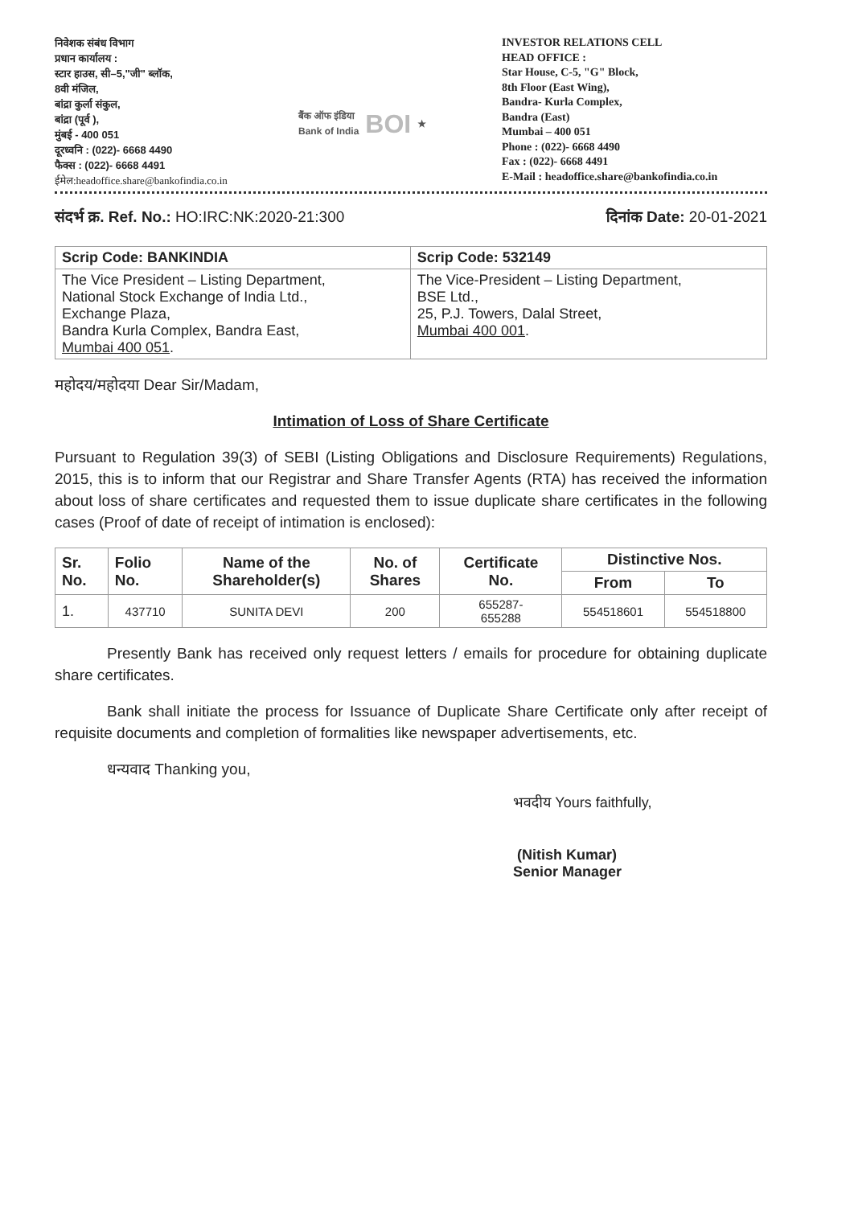निवेशक संबंध विभाग
प्रधान कार्यालय :
स्टार हाउस, सी–5,"जी" ब्लॉक,
8वी मंजिल,
बांद्रा कुर्ला संकुल,
बांद्रा (पूर्व ),
मुंबई - 400 051
दूरध्वनि : (022)- 6668 4490
फैक्स : (022)- 6668 4491
ईमेल:headoffice.share@bankofindia.co.in
बैंक ऑफ इंडिया
Bank of India BOI ★
INVESTOR RELATIONS CELL
HEAD OFFICE :
Star House, C-5, "G" Block,
8th Floor (East Wing),
Bandra- Kurla Complex,
Bandra (East)
Mumbai – 400 051
Phone : (022)- 6668 4490
Fax : (022)- 6668 4491
E-Mail : headoffice.share@bankofindia.co.in
संदर्भ क्र. Ref. No.: HO:IRC:NK:2020-21:300 दिनांक Date: 20-01-2021
| Scrip Code: BANKINDIA | Scrip Code: 532149 |
| --- | --- |
| The Vice President – Listing Department, National Stock Exchange of India Ltd., Exchange Plaza, Bandra Kurla Complex, Bandra East, Mumbai 400 051 . | The Vice-President – Listing Department, BSE Ltd., 25, P.J. Towers, Dalal Street, Mumbai 400 001 . |
महोदय/महोदया Dear Sir/Madam,
Intimation of Loss of Share Certificate
Pursuant to Regulation 39(3) of SEBI (Listing Obligations and Disclosure Requirements) Regulations, 2015, this is to inform that our Registrar and Share Transfer Agents (RTA) has received the information about loss of share certificates and requested them to issue duplicate share certificates in the following cases (Proof of date of receipt of intimation is enclosed):
| Sr. No. | Folio No. | Name of the Shareholder(s) | No. of Shares | Certificate No. | Distinctive Nos. | |
| --- | --- | --- | --- | --- | --- | --- |
| | | | | | From | To |
| 1. | 437710 | SUNITA DEVI | 200 | 655287- 655288 | 554518601 | 554518800 |
Presently Bank has received only request letters / emails for procedure for obtaining duplicate share certificates.
Bank shall initiate the process for Issuance of Duplicate Share Certificate only after receipt of requisite documents and completion of formalities like newspaper advertisements, etc.
धन्यवाद Thanking you,
भवदीय Yours faithfully,
(Nitish Kumar)
Senior Manager